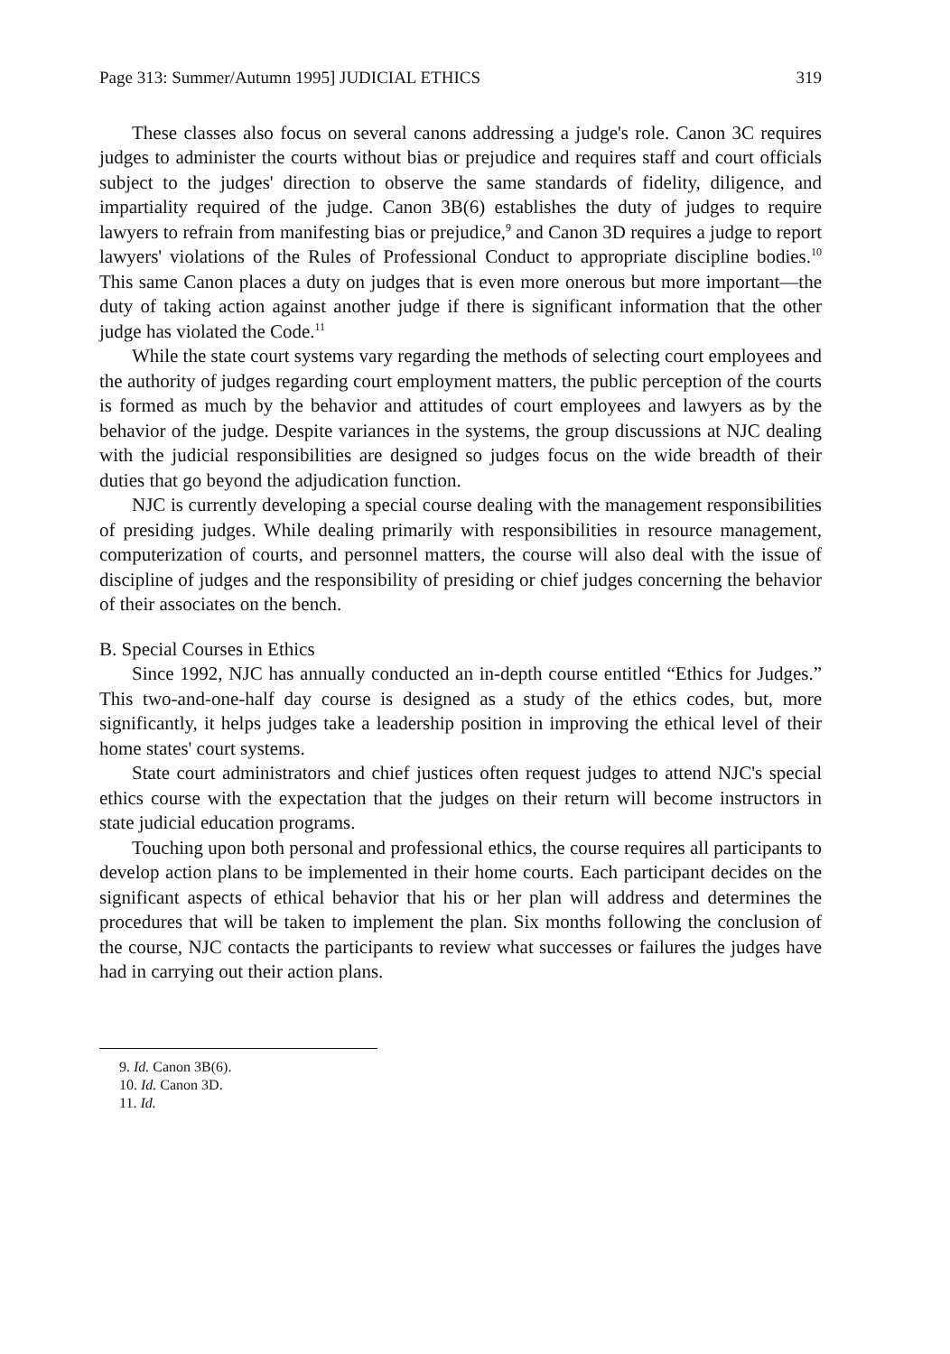Page 313: Summer/Autumn 1995] JUDICIAL ETHICS 319
These classes also focus on several canons addressing a judge's role. Canon 3C requires judges to administer the courts without bias or prejudice and requires staff and court officials subject to the judges' direction to observe the same standards of fidelity, diligence, and impartiality required of the judge. Canon 3B(6) establishes the duty of judges to require lawyers to refrain from manifesting bias or prejudice,<sup>9</sup> and Canon 3D requires a judge to report lawyers' violations of the Rules of Professional Conduct to appropriate discipline bodies.<sup>10</sup> This same Canon places a duty on judges that is even more onerous but more important—the duty of taking action against another judge if there is significant information that the other judge has violated the Code.<sup>11</sup>
While the state court systems vary regarding the methods of selecting court employees and the authority of judges regarding court employment matters, the public perception of the courts is formed as much by the behavior and attitudes of court employees and lawyers as by the behavior of the judge. Despite variances in the systems, the group discussions at NJC dealing with the judicial responsibilities are designed so judges focus on the wide breadth of their duties that go beyond the adjudication function.
NJC is currently developing a special course dealing with the management responsibilities of presiding judges. While dealing primarily with responsibilities in resource management, computerization of courts, and personnel matters, the course will also deal with the issue of discipline of judges and the responsibility of presiding or chief judges concerning the behavior of their associates on the bench.
B. Special Courses in Ethics
Since 1992, NJC has annually conducted an in-depth course entitled “Ethics for Judges.” This two-and-one-half day course is designed as a study of the ethics codes, but, more significantly, it helps judges take a leadership position in improving the ethical level of their home states' court systems.
State court administrators and chief justices often request judges to attend NJC's special ethics course with the expectation that the judges on their return will become instructors in state judicial education programs.
Touching upon both personal and professional ethics, the course requires all participants to develop action plans to be implemented in their home courts. Each participant decides on the significant aspects of ethical behavior that his or her plan will address and determines the procedures that will be taken to implement the plan. Six months following the conclusion of the course, NJC contacts the participants to review what successes or failures the judges have had in carrying out their action plans.
9. Id. Canon 3B(6).
10. Id. Canon 3D.
11. Id.